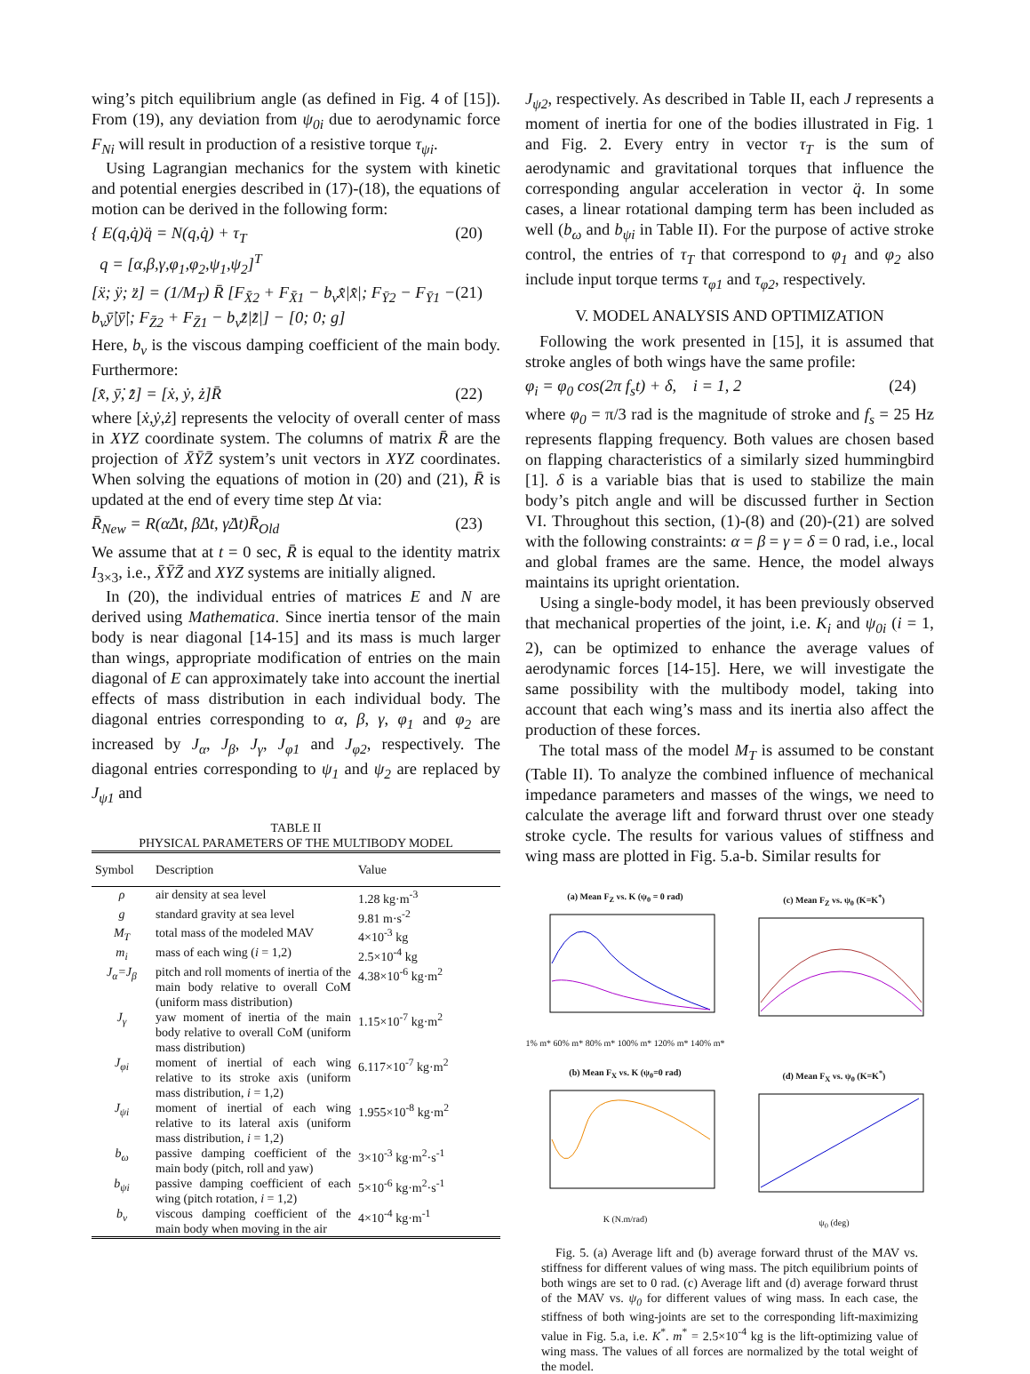wing’s pitch equilibrium angle (as defined in Fig. 4 of [15]). From (19), any deviation from ψ<sub>0i</sub> due to aerodynamic force F<sub>Ni</sub> will result in production of a resistive torque τ<sub>ψi</sub>.
Using Lagrangian mechanics for the system with kinetic and potential energies described in (17)-(18), the equations of motion can be derived in the following form:
{ E(q,q̇)q̈ = N(q,q̇) + τ<sub>T</sub>
q = [α,β,γ,φ<sub>1</sub>,φ<sub>2</sub>,ψ<sub>1</sub>,ψ<sub>2</sub>]<sup>T</sup> (20)
[ẍ; ÿ; z̈] = (1/M<sub>T</sub>) R̄ [F<sub>X̄2</sub> + F<sub>X̄1</sub> − b<sub>v</sub>x̄̇|x̄̇|; F<sub>Ȳ2</sub> − F<sub>Ȳ1</sub> − b<sub>v</sub>ȳ̇|ȳ̇|; F<sub>Z̄2</sub> + F<sub>Z̄1</sub> − b<sub>v</sub>z̄̇|z̄̇|] − [0; 0; g] (21)
Here, b<sub>v</sub> is the viscous damping coefficient of the main body. Furthermore:
[x̄̇, ȳ̇, z̄̇] = [ẋ, ẏ, ż]R̄ (22)
where [ẋ,ẏ,ż] represents the velocity of overall center of mass in XYZ coordinate system. The columns of matrix R̄ are the projection of X̄ȲZ̄ system’s unit vectors in XYZ coordinates. When solving the equations of motion in (20) and (21), R̄ is updated at the end of every time step Δt via:
R̄<sub>New</sub> = R(α̇Δt, β̇Δt, γ̇Δt)R̄<sub>Old</sub> (23)
We assume that at t = 0 sec, R̄ is equal to the identity matrix I<sub>3×3</sub>, i.e., X̄ȲZ̄ and XYZ systems are initially aligned.
In (20), the individual entries of matrices E and N are derived using Mathematica. Since inertia tensor of the main body is near diagonal [14-15] and its mass is much larger than wings, appropriate modification of entries on the main diagonal of E can approximately take into account the inertial effects of mass distribution in each individual body. The diagonal entries corresponding to α, β, γ, φ<sub>1</sub> and φ<sub>2</sub> are increased by J<sub>α</sub>, J<sub>β</sub>, J<sub>γ</sub>, J<sub>φ1</sub> and J<sub>φ2</sub>, respectively. The diagonal entries corresponding to ψ<sub>1</sub> and ψ<sub>2</sub> are replaced by J<sub>ψ1</sub> and
TABLE II
PHYSICAL PARAMETERS OF THE MULTIBODY MODEL
| Symbol | Description | Value |
| --- | --- | --- |
| ρ | air density at sea level | 1.28 kg·m<sup>-3</sup> |
| g | standard gravity at sea level | 9.81 m·s<sup>-2</sup> |
| M<sub>T</sub> | total mass of the modeled MAV | 4×10<sup>-3</sup> kg |
| m<sub>i</sub> | mass of each wing ( i = 1,2) | 2.5×10<sup>-4</sup> kg |
| J<sub>α</sub>=J<sub>β</sub> | pitch and roll moments of inertia of the main body relative to overall CoM (uniform mass distribution) | 4.38×10<sup>-6</sup> kg·m<sup>2</sup> |
| J<sub>γ</sub> | yaw moment of inertia of the main body relative to overall CoM (uniform mass distribution) | 1.15×10<sup>-7</sup> kg·m<sup>2</sup> |
| J<sub>φi</sub> | moment of inertial of each wing relative to its stroke axis (uniform mass distribution, i = 1,2) | 6.117×10<sup>-7</sup> kg·m<sup>2</sup> |
| J<sub>ψi</sub> | moment of inertial of each wing relative to its lateral axis (uniform mass distribution, i = 1,2) | 1.955×10<sup>-8</sup> kg·m<sup>2</sup> |
| b<sub>ω</sub> | passive damping coefficient of the main body (pitch, roll and yaw) | 3×10<sup>-3</sup> kg·m<sup>2</sup>·s<sup>-1</sup> |
| b<sub>ψi</sub> | passive damping coefficient of each wing (pitch rotation, i = 1,2) | 5×10<sup>-6</sup> kg·m<sup>2</sup>·s<sup>-1</sup> |
| b<sub>v</sub> | viscous damping coefficient of the main body when moving in the air | 4×10<sup>-4</sup> kg·m<sup>-1</sup> |
J<sub>ψ2</sub>, respectively. As described in Table II, each J represents a moment of inertia for one of the bodies illustrated in Fig. 1 and Fig. 2. Every entry in vector τ<sub>T</sub> is the sum of aerodynamic and gravitational torques that influence the corresponding angular acceleration in vector q̈. In some cases, a linear rotational damping term has been included as well (b<sub>ω</sub> and b<sub>ψi</sub> in Table II). For the purpose of active stroke control, the entries of τ<sub>T</sub> that correspond to φ<sub>1</sub> and φ<sub>2</sub> also include input torque terms τ<sub>φ1</sub> and τ<sub>φ2</sub>, respectively.
V. MODEL ANALYSIS AND OPTIMIZATION
Following the work presented in [15], it is assumed that stroke angles of both wings have the same profile:
φ<sub>i</sub> = φ<sub>0</sub> cos(2π f<sub>s</sub>t) + δ, i = 1, 2 (24)
where φ<sub>0</sub> = π/3 rad is the magnitude of stroke and f<sub>s</sub> = 25 Hz represents flapping frequency. Both values are chosen based on flapping characteristics of a similarly sized hummingbird [1]. δ is a variable bias that is used to stabilize the main body’s pitch angle and will be discussed further in Section VI. Throughout this section, (1)-(8) and (20)-(21) are solved with the following constraints: α = β = γ = δ = 0 rad, i.e., local and global frames are the same. Hence, the model always maintains its upright orientation.
Using a single-body model, it has been previously observed that mechanical properties of the joint, i.e. K<sub>i</sub> and ψ<sub>0i</sub> (i = 1, 2), can be optimized to enhance the average values of aerodynamic forces [14-15]. Here, we will investigate the same possibility with the multibody model, taking into account that each wing’s mass and its inertia also affect the production of these forces.
The total mass of the model M<sub>T</sub> is assumed to be constant (Table II). To analyze the combined influence of mechanical impedance parameters and masses of the wings, we need to calculate the average lift and forward thrust over one steady stroke cycle. The results for various values of stiffness and wing mass are plotted in Fig. 5.a-b. Similar results for
(a) Mean F<sub>Z</sub> vs. K (ψ<sub>0</sub> = 0 rad)
1% m* 60% m* 80% m* 100% m* 120% m* 140% m*
(c) Mean F<sub>Z</sub> vs. ψ<sub>0</sub> (K=K<sup>*</sup>)
(b) Mean F<sub>X</sub> vs. K (ψ<sub>0</sub>=0 rad)
K (N.m/rad)
(d) Mean F<sub>X</sub> vs. ψ<sub>0</sub> (K=K<sup>*</sup>)
ψ<sub>0</sub> (deg)
Fig. 5. (a) Average lift and (b) average forward thrust of the MAV vs. stiffness for different values of wing mass. The pitch equilibrium points of both wings are set to 0 rad. (c) Average lift and (d) average forward thrust of the MAV vs. ψ<sub>0</sub> for different values of wing mass. In each case, the stiffness of both wing-joints are set to the corresponding lift-maximizing value in Fig. 5.a, i.e. K<sup>*</sup>. m<sup>*</sup> = 2.5×10<sup>-4</sup> kg is the lift-optimizing value of wing mass. The values of all forces are normalized by the total weight of the model.